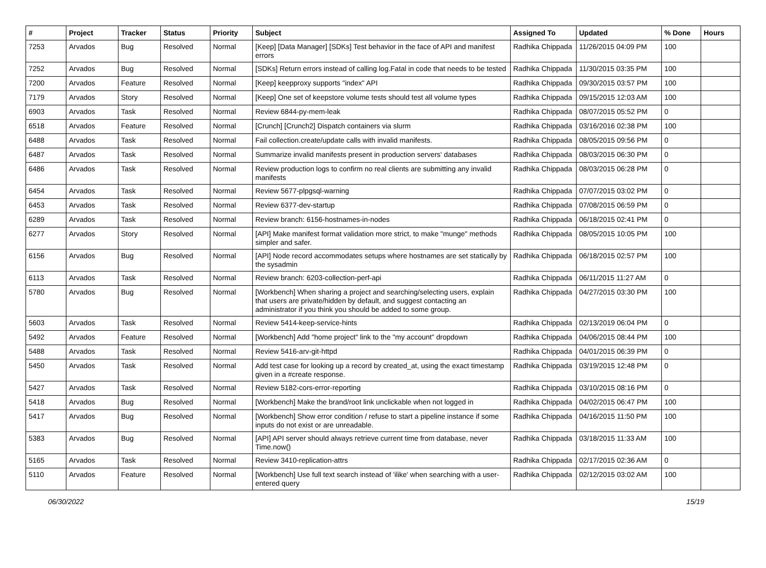| # | Project | Tracker | Status | Priority | Subject | Assigned To | Updated | % Done | Hours |
| --- | --- | --- | --- | --- | --- | --- | --- | --- | --- |
| 7253 | Arvados | Bug | Resolved | Normal | [Keep] [Data Manager] [SDKs] Test behavior in the face of API and manifest errors | Radhika Chippada | 11/26/2015 04:09 PM | 100 | |
| 7252 | Arvados | Bug | Resolved | Normal | [SDKs] Return errors instead of calling log.Fatal in code that needs to be tested | Radhika Chippada | 11/30/2015 03:35 PM | 100 | |
| 7200 | Arvados | Feature | Resolved | Normal | [Keep] keepproxy supports "index" API | Radhika Chippada | 09/30/2015 03:57 PM | 100 | |
| 7179 | Arvados | Story | Resolved | Normal | [Keep] One set of keepstore volume tests should test all volume types | Radhika Chippada | 09/15/2015 12:03 AM | 100 | |
| 6903 | Arvados | Task | Resolved | Normal | Review 6844-py-mem-leak | Radhika Chippada | 08/07/2015 05:52 PM | 0 | |
| 6518 | Arvados | Feature | Resolved | Normal | [Crunch] [Crunch2] Dispatch containers via slurm | Radhika Chippada | 03/16/2016 02:38 PM | 100 | |
| 6488 | Arvados | Task | Resolved | Normal | Fail collection.create/update calls with invalid manifests. | Radhika Chippada | 08/05/2015 09:56 PM | 0 | |
| 6487 | Arvados | Task | Resolved | Normal | Summarize invalid manifests present in production servers' databases | Radhika Chippada | 08/03/2015 06:30 PM | 0 | |
| 6486 | Arvados | Task | Resolved | Normal | Review production logs to confirm no real clients are submitting any invalid manifests | Radhika Chippada | 08/03/2015 06:28 PM | 0 | |
| 6454 | Arvados | Task | Resolved | Normal | Review 5677-plpgsql-warning | Radhika Chippada | 07/07/2015 03:02 PM | 0 | |
| 6453 | Arvados | Task | Resolved | Normal | Review 6377-dev-startup | Radhika Chippada | 07/08/2015 06:59 PM | 0 | |
| 6289 | Arvados | Task | Resolved | Normal | Review branch: 6156-hostnames-in-nodes | Radhika Chippada | 06/18/2015 02:41 PM | 0 | |
| 6277 | Arvados | Story | Resolved | Normal | [API] Make manifest format validation more strict, to make "munge" methods simpler and safer. | Radhika Chippada | 08/05/2015 10:05 PM | 100 | |
| 6156 | Arvados | Bug | Resolved | Normal | [API] Node record accommodates setups where hostnames are set statically by the sysadmin | Radhika Chippada | 06/18/2015 02:57 PM | 100 | |
| 6113 | Arvados | Task | Resolved | Normal | Review branch: 6203-collection-perf-api | Radhika Chippada | 06/11/2015 11:27 AM | 0 | |
| 5780 | Arvados | Bug | Resolved | Normal | [Workbench] When sharing a project and searching/selecting users, explain that users are private/hidden by default, and suggest contacting an administrator if you think you should be added to some group. | Radhika Chippada | 04/27/2015 03:30 PM | 100 | |
| 5603 | Arvados | Task | Resolved | Normal | Review 5414-keep-service-hints | Radhika Chippada | 02/13/2019 06:04 PM | 0 | |
| 5492 | Arvados | Feature | Resolved | Normal | [Workbench] Add "home project" link to the "my account" dropdown | Radhika Chippada | 04/06/2015 08:44 PM | 100 | |
| 5488 | Arvados | Task | Resolved | Normal | Review 5416-arv-git-httpd | Radhika Chippada | 04/01/2015 06:39 PM | 0 | |
| 5450 | Arvados | Task | Resolved | Normal | Add test case for looking up a record by created_at, using the exact timestamp given in a #create response. | Radhika Chippada | 03/19/2015 12:48 PM | 0 | |
| 5427 | Arvados | Task | Resolved | Normal | Review 5182-cors-error-reporting | Radhika Chippada | 03/10/2015 08:16 PM | 0 | |
| 5418 | Arvados | Bug | Resolved | Normal | [Workbench] Make the brand/root link unclickable when not logged in | Radhika Chippada | 04/02/2015 06:47 PM | 100 | |
| 5417 | Arvados | Bug | Resolved | Normal | [Workbench] Show error condition / refuse to start a pipeline instance if some inputs do not exist or are unreadable. | Radhika Chippada | 04/16/2015 11:50 PM | 100 | |
| 5383 | Arvados | Bug | Resolved | Normal | [API] API server should always retrieve current time from database, never Time.now() | Radhika Chippada | 03/18/2015 11:33 AM | 100 | |
| 5165 | Arvados | Task | Resolved | Normal | Review 3410-replication-attrs | Radhika Chippada | 02/17/2015 02:36 AM | 0 | |
| 5110 | Arvados | Feature | Resolved | Normal | [Workbench] Use full text search instead of 'ilike' when searching with a user-entered query | Radhika Chippada | 02/12/2015 03:02 AM | 100 | |
06/30/2022 15/19